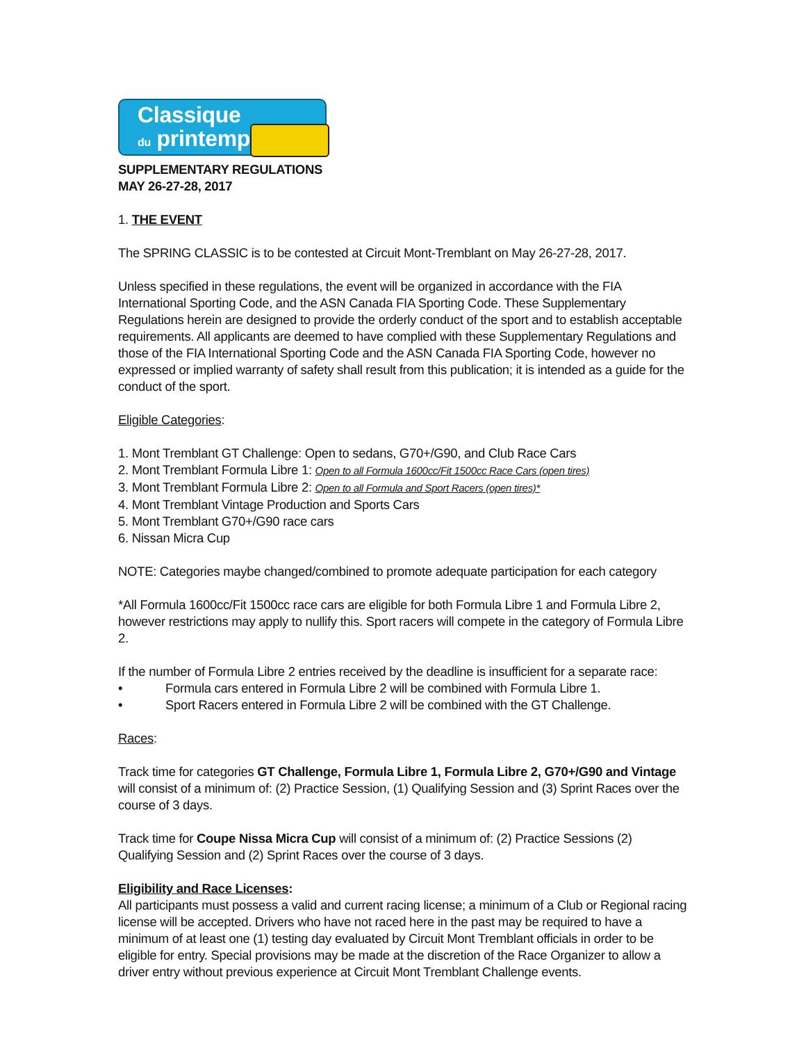Classique
du printemps
SUPPLEMENTARY REGULATIONS
MAY 26-27-28, 2017
1. THE EVENT
The SPRING CLASSIC is to be contested at Circuit Mont-Tremblant on May 26-27-28, 2017.
Unless specified in these regulations, the event will be organized in accordance with the FIA International Sporting Code, and the ASN Canada FIA Sporting Code. These Supplementary Regulations herein are designed to provide the orderly conduct of the sport and to establish acceptable requirements. All applicants are deemed to have complied with these Supplementary Regulations and those of the FIA International Sporting Code and the ASN Canada FIA Sporting Code, however no expressed or implied warranty of safety shall result from this publication; it is intended as a guide for the conduct of the sport.
Eligible Categories:
1. Mont Tremblant GT Challenge: Open to sedans, G70+/G90, and Club Race Cars
2. Mont Tremblant Formula Libre 1: Open to all Formula 1600cc/Fit 1500cc Race Cars (open tires)
3. Mont Tremblant Formula Libre 2: Open to all Formula and Sport Racers (open tires)*
4. Mont Tremblant Vintage Production and Sports Cars
5. Mont Tremblant G70+/G90 race cars
6. Nissan Micra Cup
NOTE: Categories maybe changed/combined to promote adequate participation for each category
*All Formula 1600cc/Fit 1500cc race cars are eligible for both Formula Libre 1 and Formula Libre 2, however restrictions may apply to nullify this. Sport racers will compete in the category of Formula Libre 2.
If the number of Formula Libre 2 entries received by the deadline is insufficient for a separate race:
• Formula cars entered in Formula Libre 2 will be combined with Formula Libre 1.
• Sport Racers entered in Formula Libre 2 will be combined with the GT Challenge.
Races:
Track time for categories GT Challenge, Formula Libre 1, Formula Libre 2, G70+/G90 and Vintage will consist of a minimum of: (2) Practice Session, (1) Qualifying Session and (3) Sprint Races over the course of 3 days.
Track time for Coupe Nissa Micra Cup will consist of a minimum of: (2) Practice Sessions (2) Qualifying Session and (2) Sprint Races over the course of 3 days.
Eligibility and Race Licenses:
All participants must possess a valid and current racing license; a minimum of a Club or Regional racing license will be accepted. Drivers who have not raced here in the past may be required to have a minimum of at least one (1) testing day evaluated by Circuit Mont Tremblant officials in order to be eligible for entry. Special provisions may be made at the discretion of the Race Organizer to allow a driver entry without previous experience at Circuit Mont Tremblant Challenge events.